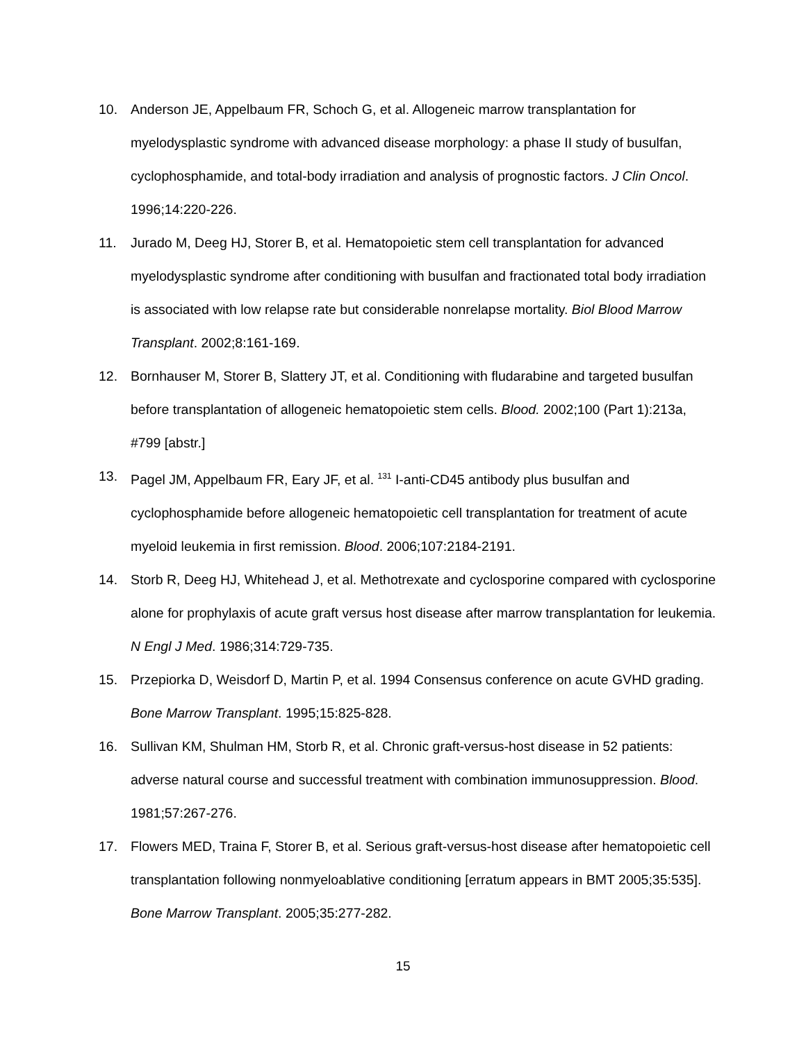10. Anderson JE, Appelbaum FR, Schoch G, et al. Allogeneic marrow transplantation for myelodysplastic syndrome with advanced disease morphology: a phase II study of busulfan, cyclophosphamide, and total-body irradiation and analysis of prognostic factors. J Clin Oncol. 1996;14:220-226.
11. Jurado M, Deeg HJ, Storer B, et al. Hematopoietic stem cell transplantation for advanced myelodysplastic syndrome after conditioning with busulfan and fractionated total body irradiation is associated with low relapse rate but considerable nonrelapse mortality. Biol Blood Marrow Transplant. 2002;8:161-169.
12. Bornhauser M, Storer B, Slattery JT, et al. Conditioning with fludarabine and targeted busulfan before transplantation of allogeneic hematopoietic stem cells. Blood. 2002;100 (Part 1):213a, #799 [abstr.]
13. Pagel JM, Appelbaum FR, Eary JF, et al. <sup>131</sup> I-anti-CD45 antibody plus busulfan and cyclophosphamide before allogeneic hematopoietic cell transplantation for treatment of acute myeloid leukemia in first remission. Blood. 2006;107:2184-2191.
14. Storb R, Deeg HJ, Whitehead J, et al. Methotrexate and cyclosporine compared with cyclosporine alone for prophylaxis of acute graft versus host disease after marrow transplantation for leukemia. N Engl J Med. 1986;314:729-735.
15. Przepiorka D, Weisdorf D, Martin P, et al. 1994 Consensus conference on acute GVHD grading. Bone Marrow Transplant. 1995;15:825-828.
16. Sullivan KM, Shulman HM, Storb R, et al. Chronic graft-versus-host disease in 52 patients: adverse natural course and successful treatment with combination immunosuppression. Blood. 1981;57:267-276.
17. Flowers MED, Traina F, Storer B, et al. Serious graft-versus-host disease after hematopoietic cell transplantation following nonmyeloablative conditioning [erratum appears in BMT 2005;35:535]. Bone Marrow Transplant. 2005;35:277-282.
15